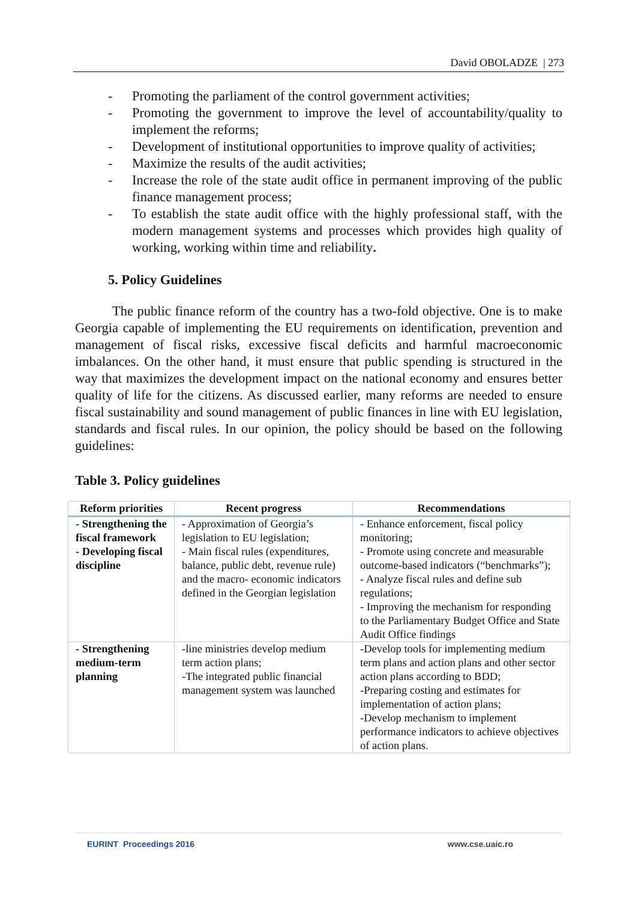David OBOLADZE | 273
- Promoting the parliament of the control government activities;
- Promoting the government to improve the level of accountability/quality to implement the reforms;
- Development of institutional opportunities to improve quality of activities;
- Maximize the results of the audit activities;
- Increase the role of the state audit office in permanent improving of the public finance management process;
- To establish the state audit office with the highly professional staff, with the modern management systems and processes which provides high quality of working, working within time and reliability.
5. Policy Guidelines
The public finance reform of the country has a two-fold objective. One is to make Georgia capable of implementing the EU requirements on identification, prevention and management of fiscal risks, excessive fiscal deficits and harmful macroeconomic imbalances. On the other hand, it must ensure that public spending is structured in the way that maximizes the development impact on the national economy and ensures better quality of life for the citizens. As discussed earlier, many reforms are needed to ensure fiscal sustainability and sound management of public finances in line with EU legislation, standards and fiscal rules. In our opinion, the policy should be based on the following guidelines:
Table 3. Policy guidelines
| Reform priorities | Recent progress | Recommendations |
| --- | --- | --- |
| - Strengthening the fiscal framework - Developing fiscal discipline | - Approximation of Georgia’s legislation to EU legislation; - Main fiscal rules (expenditures, balance, public debt, revenue rule) and the macro- economic indicators defined in the Georgian legislation | - Enhance enforcement, fiscal policy monitoring; - Promote using concrete and measurable outcome-based indicators (“benchmarks”); - Analyze fiscal rules and define sub regulations; - Improving the mechanism for responding to the Parliamentary Budget Office and State Audit Office findings |
| - Strengthening medium-term planning | -line ministries develop medium term action plans; -The integrated public financial management system was launched | -Develop tools for implementing medium term plans and action plans and other sector action plans according to BDD; -Preparing costing and estimates for implementation of action plans; -Develop mechanism to implement performance indicators to achieve objectives of action plans. |
EURINT Proceedings 2016 www.cse.uaic.ro